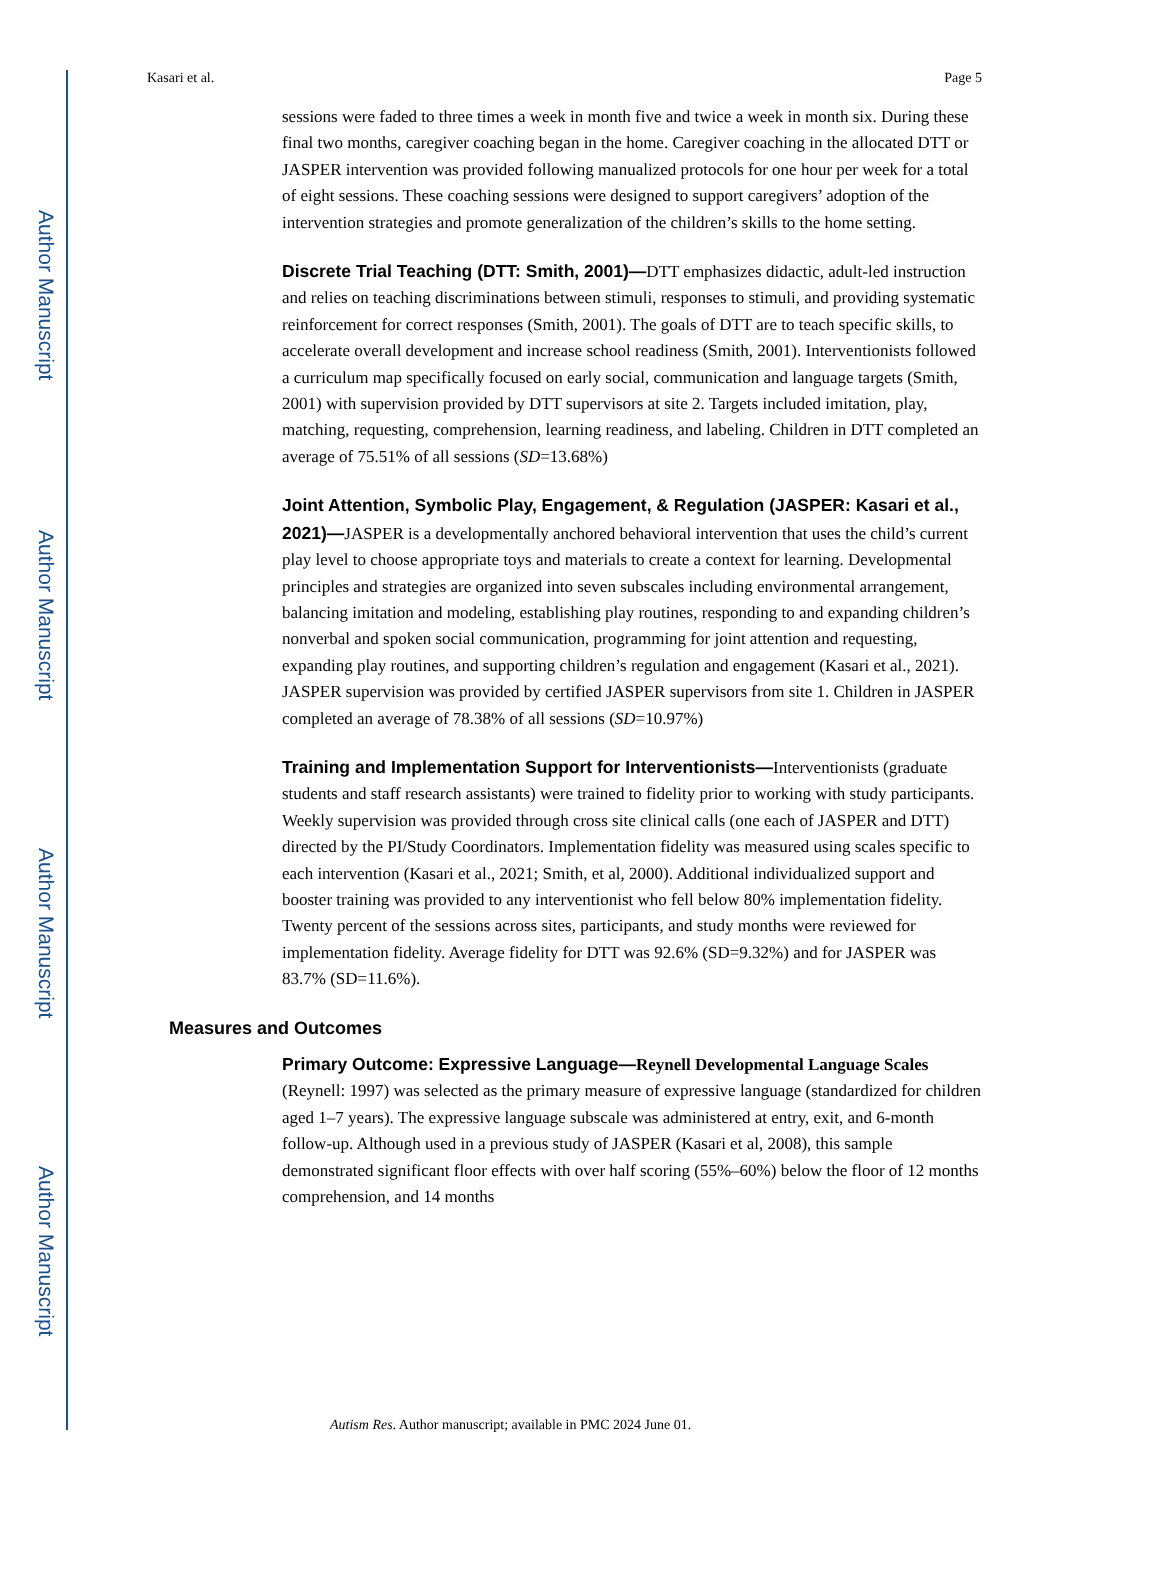Author Manuscript
Author Manuscript
Author Manuscript
Author Manuscript
Kasari et al. Page 5
sessions were faded to three times a week in month five and twice a week in month six. During these final two months, caregiver coaching began in the home. Caregiver coaching in the allocated DTT or JASPER intervention was provided following manualized protocols for one hour per week for a total of eight sessions. These coaching sessions were designed to support caregivers’ adoption of the intervention strategies and promote generalization of the children’s skills to the home setting.
Discrete Trial Teaching (DTT: Smith, 2001)—DTT emphasizes didactic, adult-led instruction and relies on teaching discriminations between stimuli, responses to stimuli, and providing systematic reinforcement for correct responses (Smith, 2001). The goals of DTT are to teach specific skills, to accelerate overall development and increase school readiness (Smith, 2001). Interventionists followed a curriculum map specifically focused on early social, communication and language targets (Smith, 2001) with supervision provided by DTT supervisors at site 2. Targets included imitation, play, matching, requesting, comprehension, learning readiness, and labeling. Children in DTT completed an average of 75.51% of all sessions (SD=13.68%)
Joint Attention, Symbolic Play, Engagement, & Regulation (JASPER: Kasari et al., 2021)—JASPER is a developmentally anchored behavioral intervention that uses the child’s current play level to choose appropriate toys and materials to create a context for learning. Developmental principles and strategies are organized into seven subscales including environmental arrangement, balancing imitation and modeling, establishing play routines, responding to and expanding children’s nonverbal and spoken social communication, programming for joint attention and requesting, expanding play routines, and supporting children’s regulation and engagement (Kasari et al., 2021). JASPER supervision was provided by certified JASPER supervisors from site 1. Children in JASPER completed an average of 78.38% of all sessions (SD=10.97%)
Training and Implementation Support for Interventionists—Interventionists (graduate students and staff research assistants) were trained to fidelity prior to working with study participants. Weekly supervision was provided through cross site clinical calls (one each of JASPER and DTT) directed by the PI/Study Coordinators. Implementation fidelity was measured using scales specific to each intervention (Kasari et al., 2021; Smith, et al, 2000). Additional individualized support and booster training was provided to any interventionist who fell below 80% implementation fidelity. Twenty percent of the sessions across sites, participants, and study months were reviewed for implementation fidelity. Average fidelity for DTT was 92.6% (SD=9.32%) and for JASPER was 83.7% (SD=11.6%).
Measures and Outcomes
Primary Outcome: Expressive Language—Reynell Developmental Language Scales (Reynell: 1997) was selected as the primary measure of expressive language (standardized for children aged 1–7 years). The expressive language subscale was administered at entry, exit, and 6-month follow-up. Although used in a previous study of JASPER (Kasari et al, 2008), this sample demonstrated significant floor effects with over half scoring (55%–60%) below the floor of 12 months comprehension, and 14 months
Autism Res. Author manuscript; available in PMC 2024 June 01.